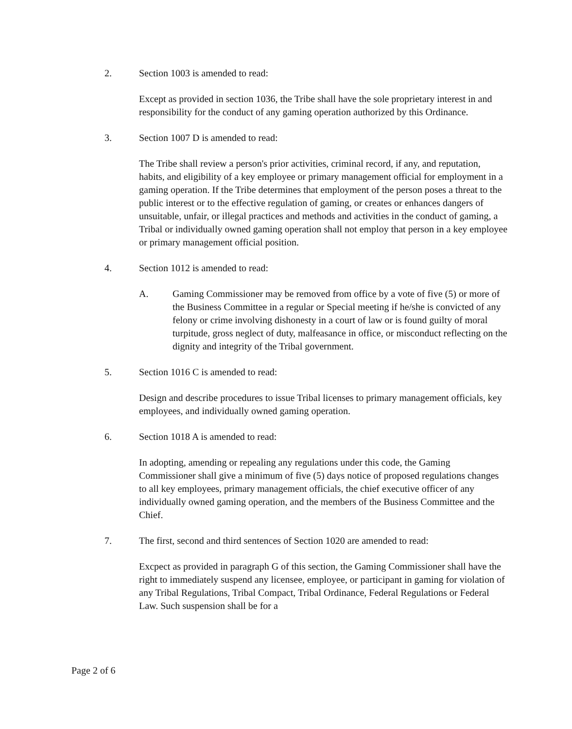2. Section 1003 is amended to read:
Except as provided in section 1036, the Tribe shall have the sole proprietary interest in and responsibility for the conduct of any gaming operation authorized by this Ordinance.
3. Section 1007 D is amended to read:
The Tribe shall review a person's prior activities, criminal record, if any, and reputation, habits, and eligibility of a key employee or primary management official for employment in a gaming operation. If the Tribe determines that employment of the person poses a threat to the public interest or to the effective regulation of gaming, or creates or enhances dangers of unsuitable, unfair, or illegal practices and methods and activities in the conduct of gaming, a Tribal or individually owned gaming operation shall not employ that person in a key employee or primary management official position.
4. Section 1012 is amended to read:
A. Gaming Commissioner may be removed from office by a vote of five (5) or more of the Business Committee in a regular or Special meeting if he/she is convicted of any felony or crime involving dishonesty in a court of law or is found guilty of moral turpitude, gross neglect of duty, malfeasance in office, or misconduct reflecting on the dignity and integrity of the Tribal government.
5. Section 1016 C is amended to read:
Design and describe procedures to issue Tribal licenses to primary management officials, key employees, and individually owned gaming operation.
6. Section 1018 A is amended to read:
In adopting, amending or repealing any regulations under this code, the Gaming Commissioner shall give a minimum of five (5) days notice of proposed regulations changes to all key employees, primary management officials, the chief executive officer of any individually owned gaming operation, and the members of the Business Committee and the Chief.
7. The first, second and third sentences of Section 1020 are amended to read:
Excpect as provided in paragraph G of this section, the Gaming Commissioner shall have the right to immediately suspend any licensee, employee, or participant in gaming for violation of any Tribal Regulations, Tribal Compact, Tribal Ordinance, Federal Regulations or Federal Law. Such suspension shall be for a
Page 2 of 6